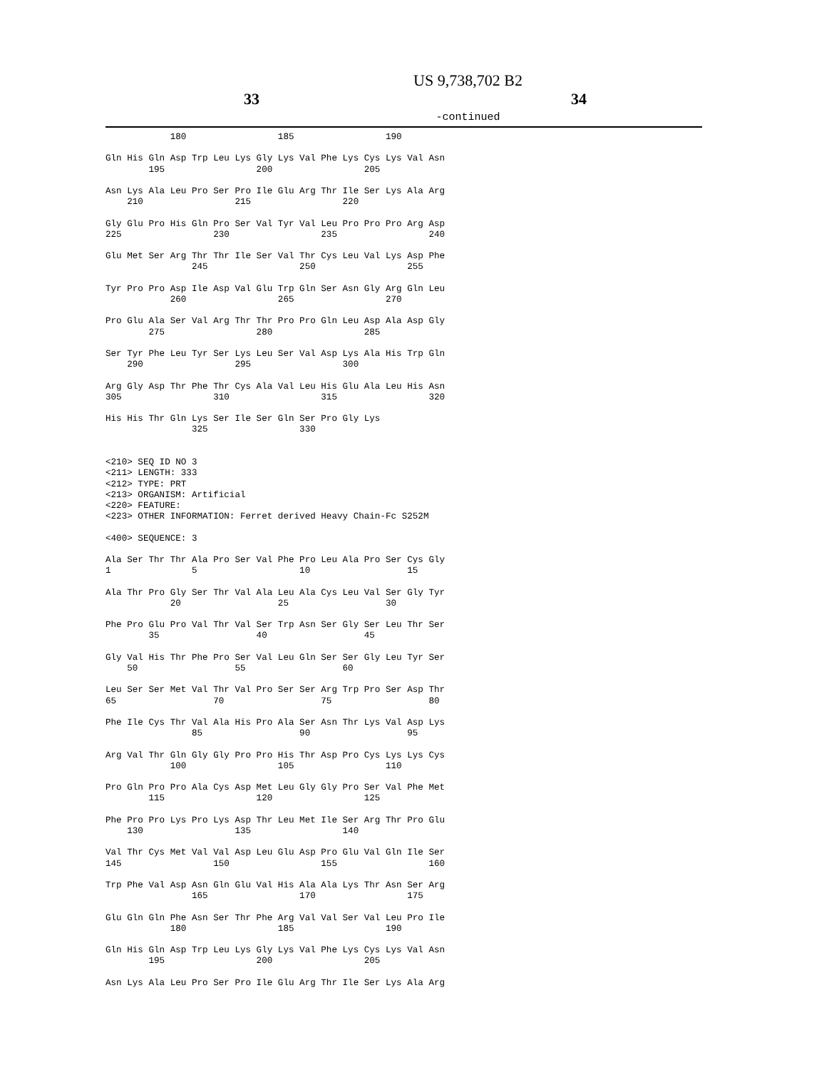US 9,738,702 B2
33 34
-continued
            180                 185                 190

Gln His Gln Asp Trp Leu Lys Gly Lys Val Phe Lys Cys Lys Val Asn
        195                 200                 205

Asn Lys Ala Leu Pro Ser Pro Ile Glu Arg Thr Ile Ser Lys Ala Arg
    210                 215                 220

Gly Glu Pro His Gln Pro Ser Val Tyr Val Leu Pro Pro Pro Arg Asp
225                 230                 235                 240

Glu Met Ser Arg Thr Thr Ile Ser Val Thr Cys Leu Val Lys Asp Phe
                245                 250                 255

Tyr Pro Pro Asp Ile Asp Val Glu Trp Gln Ser Asn Gly Arg Gln Leu
            260                 265                 270

Pro Glu Ala Ser Val Arg Thr Thr Pro Pro Gln Leu Asp Ala Asp Gly
        275                 280                 285

Ser Tyr Phe Leu Tyr Ser Lys Leu Ser Val Asp Lys Ala His Trp Gln
    290                 295                 300

Arg Gly Asp Thr Phe Thr Cys Ala Val Leu His Glu Ala Leu His Asn
305                 310                 315                 320

His His Thr Gln Lys Ser Ile Ser Gln Ser Pro Gly Lys
                325                 330


<210> SEQ ID NO 3
<211> LENGTH: 333
<212> TYPE: PRT
<213> ORGANISM: Artificial
<220> FEATURE:
<223> OTHER INFORMATION: Ferret derived Heavy Chain-Fc S252M

<400> SEQUENCE: 3

Ala Ser Thr Thr Ala Pro Ser Val Phe Pro Leu Ala Pro Ser Cys Gly
1               5                   10                  15

Ala Thr Pro Gly Ser Thr Val Ala Leu Ala Cys Leu Val Ser Gly Tyr
            20                  25                  30

Phe Pro Glu Pro Val Thr Val Ser Trp Asn Ser Gly Ser Leu Thr Ser
        35                  40                  45

Gly Val His Thr Phe Pro Ser Val Leu Gln Ser Ser Gly Leu Tyr Ser
    50                  55                  60

Leu Ser Ser Met Val Thr Val Pro Ser Ser Arg Trp Pro Ser Asp Thr
65                  70                  75                  80

Phe Ile Cys Thr Val Ala His Pro Ala Ser Asn Thr Lys Val Asp Lys
                85                  90                  95

Arg Val Thr Gln Gly Gly Pro Pro His Thr Asp Pro Cys Lys Lys Cys
            100                 105                 110

Pro Gln Pro Pro Ala Cys Asp Met Leu Gly Gly Pro Ser Val Phe Met
        115                 120                 125

Phe Pro Pro Lys Pro Lys Asp Thr Leu Met Ile Ser Arg Thr Pro Glu
    130                 135                 140

Val Thr Cys Met Val Val Asp Leu Glu Asp Pro Glu Val Gln Ile Ser
145                 150                 155                 160

Trp Phe Val Asp Asn Gln Glu Val His Ala Ala Lys Thr Asn Ser Arg
                165                 170                 175

Glu Gln Gln Phe Asn Ser Thr Phe Arg Val Val Ser Val Leu Pro Ile
            180                 185                 190

Gln His Gln Asp Trp Leu Lys Gly Lys Val Phe Lys Cys Lys Val Asn
        195                 200                 205

Asn Lys Ala Leu Pro Ser Pro Ile Glu Arg Thr Ile Ser Lys Ala Arg